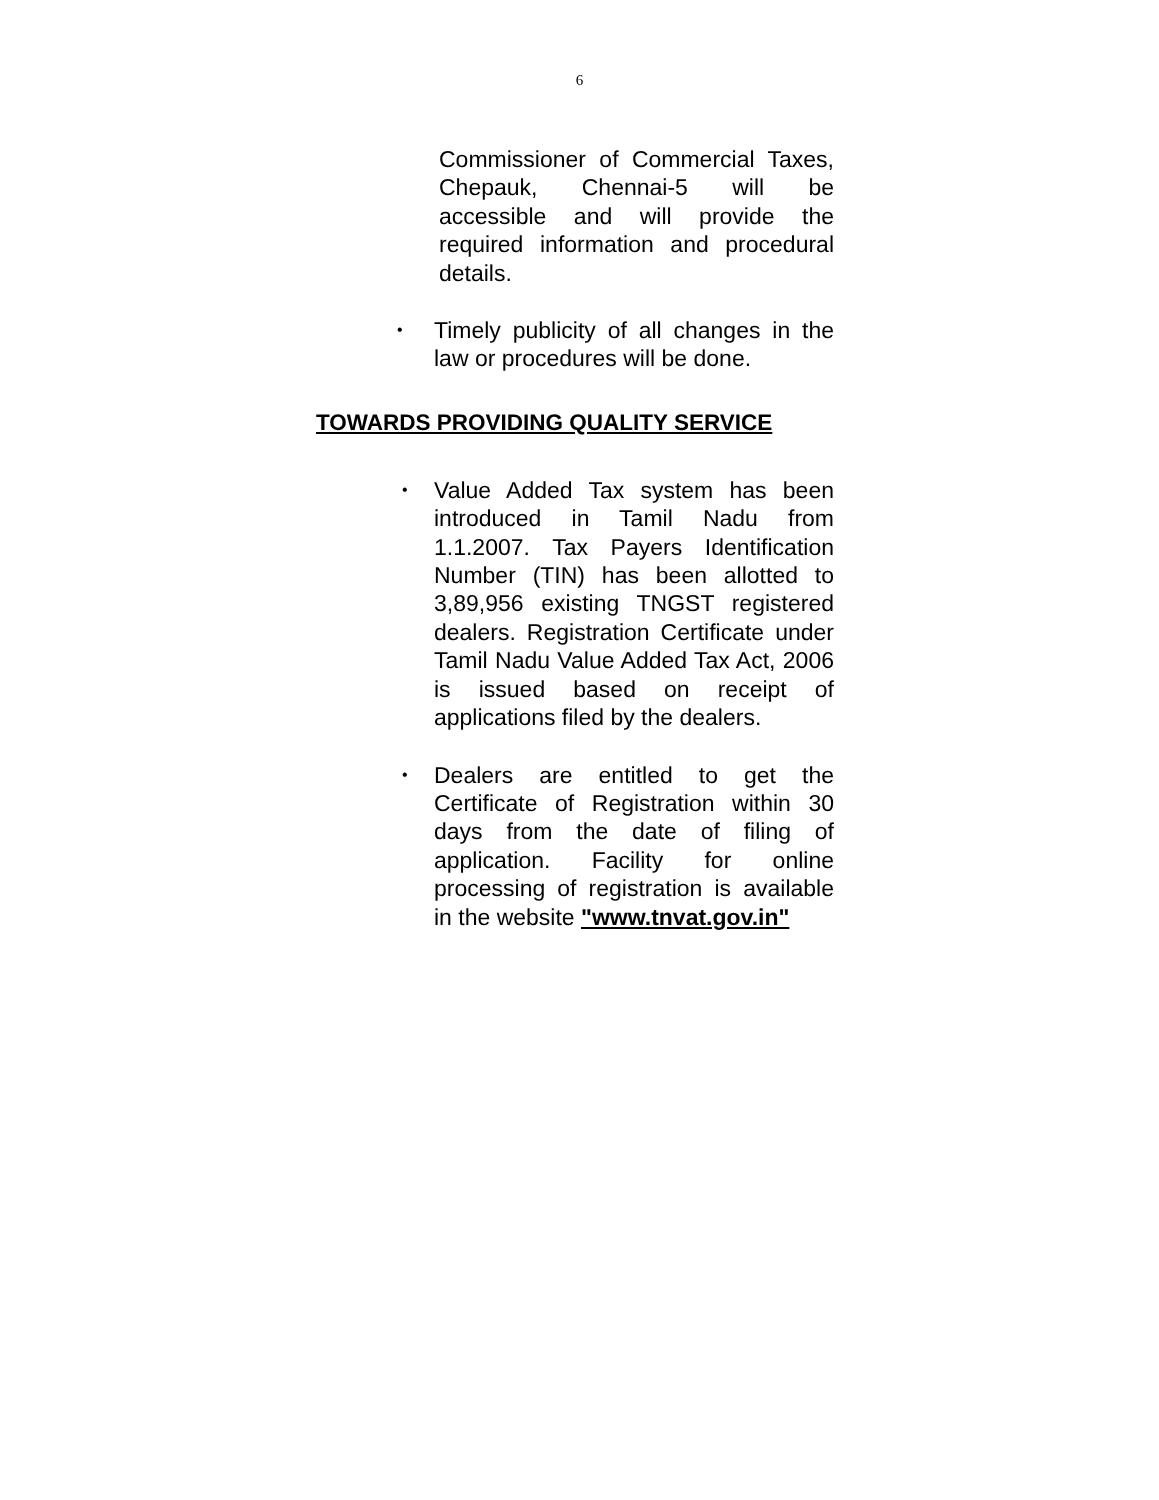6
Commissioner of Commercial Taxes, Chepauk, Chennai-5 will be accessible and will provide the required information and procedural details.
•
Timely publicity of all changes in the law or procedures will be done.
TOWARDS PROVIDING QUALITY SERVICE
•
Value Added Tax system has been introduced in Tamil Nadu from 1.1.2007. Tax Payers Identification Number (TIN) has been allotted to 3,89,956 existing TNGST registered dealers. Registration Certificate under Tamil Nadu Value Added Tax Act, 2006 is issued based on receipt of applications filed by the dealers.
•
Dealers are entitled to get the Certificate of Registration within 30 days from the date of filing of application. Facility for online processing of registration is available in the website "www.tnvat.gov.in"